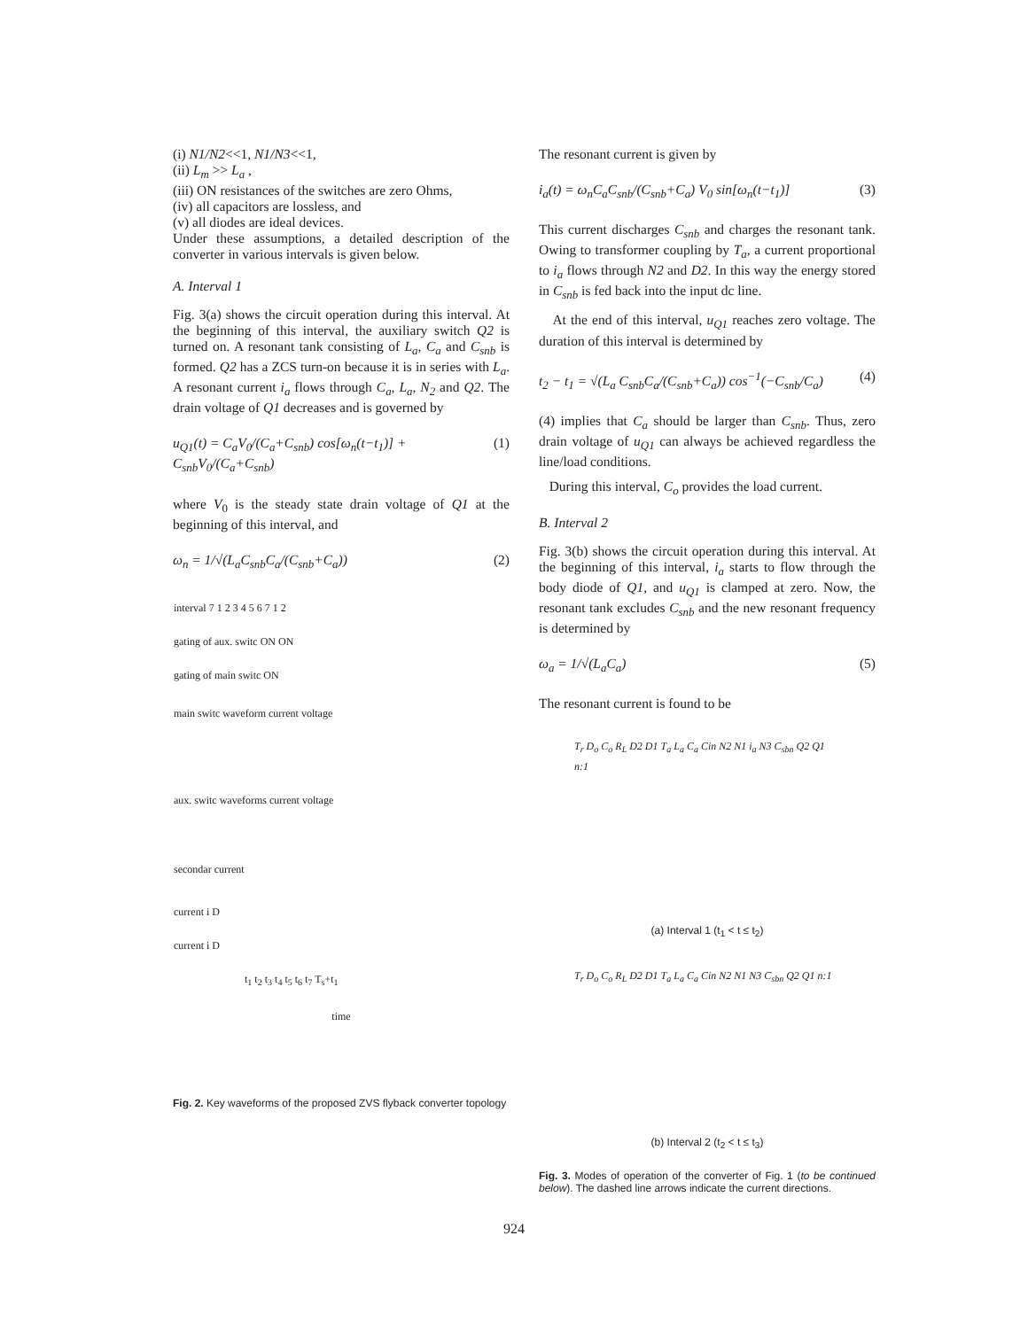(i) N1/N2<<1, N1/N3<<1,
(ii) L<sub>m</sub> >> L<sub>a</sub> ,
(iii) ON resistances of the switches are zero Ohms,
(iv) all capacitors are lossless, and
(v) all diodes are ideal devices.
Under these assumptions, a detailed description of the converter in various intervals is given below.
A. Interval 1
Fig. 3(a) shows the circuit operation during this interval. At the beginning of this interval, the auxiliary switch Q2 is turned on. A resonant tank consisting of L<sub>a</sub>, C<sub>a</sub> and C<sub>snb</sub> is formed. Q2 has a ZCS turn-on because it is in series with L<sub>a</sub>. A resonant current i<sub>a</sub> flows through C<sub>a</sub>, L<sub>a</sub>, N<sub>2</sub> and Q2. The drain voltage of Q1 decreases and is governed by
u<sub>Q1</sub>(t) = C<sub>a</sub>V<sub>0</sub>/(C<sub>a</sub>+C<sub>snb</sub>) cos[ω<sub>n</sub>(t−t<sub>1</sub>)] + C<sub>snb</sub>V<sub>0</sub>/(C<sub>a</sub>+C<sub>snb</sub>) (1)
where V<sub>0</sub> is the steady state drain voltage of Q1 at the beginning of this interval, and
ω<sub>n</sub> = 1/√(L<sub>a</sub>C<sub>snb</sub>C<sub>a</sub>/(C<sub>snb</sub>+C<sub>a</sub>)) (2)
interval 7 1 2 3 4 5 6 7 1 2
gating of aux. switc ON ON
gating of main switc ON
main switc waveform current voltage
aux. switc waveforms current voltage
secondar current
current i D
current i D
t<sub>1</sub> t<sub>2</sub> t<sub>3</sub> t<sub>4</sub> t<sub>5</sub> t<sub>6</sub> t<sub>7</sub> T<sub>s</sub>+t<sub>1</sub>
time
Fig. 2. Key waveforms of the proposed ZVS flyback converter topology
The resonant current is given by
i<sub>a</sub>(t) = ω<sub>n</sub>C<sub>a</sub>C<sub>snb</sub>/(C<sub>snb</sub>+C<sub>a</sub>) V<sub>0</sub> sin[ω<sub>n</sub>(t−t<sub>1</sub>)] (3)
This current discharges C<sub>snb</sub> and charges the resonant tank. Owing to transformer coupling by T<sub>a</sub>, a current proportional to i<sub>a</sub> flows through N2 and D2. In this way the energy stored in C<sub>snb</sub> is fed back into the input dc line.
At the end of this interval, u<sub>Q1</sub> reaches zero voltage. The duration of this interval is determined by
t<sub>2</sub> − t<sub>1</sub> = √(L<sub>a</sub> C<sub>snb</sub>C<sub>a</sub>/(C<sub>snb</sub>+C<sub>a</sub>)) cos<sup>−1</sup>(−C<sub>snb</sub>/C<sub>a</sub>) (4)
(4) implies that C<sub>a</sub> should be larger than C<sub>snb</sub>. Thus, zero drain voltage of u<sub>Q1</sub> can always be achieved regardless the line/load conditions.
During this interval, C<sub>o</sub> provides the load current.
B. Interval 2
Fig. 3(b) shows the circuit operation during this interval. At the beginning of this interval, i<sub>a</sub> starts to flow through the body diode of Q1, and u<sub>Q1</sub> is clamped at zero. Now, the resonant tank excludes C<sub>snb</sub> and the new resonant frequency is determined by
ω<sub>a</sub> = 1/√(L<sub>a</sub>C<sub>a</sub>) (5)
The resonant current is found to be
T<sub>r</sub> D<sub>o</sub> C<sub>o</sub> R<sub>L</sub> D2 D1 T<sub>a</sub> L<sub>a</sub> C<sub>a</sub> Cin N2 N1 i<sub>a</sub> N3 C<sub>sbn</sub> Q2 Q1 n:1
(a) Interval 1 (t<sub>1</sub> < t ≤ t<sub>2</sub>)
T<sub>r</sub> D<sub>o</sub> C<sub>o</sub> R<sub>L</sub> D2 D1 T<sub>a</sub> L<sub>a</sub> C<sub>a</sub> Cin N2 N1 N3 C<sub>sbn</sub> Q2 Q1 n:1
(b) Interval 2 (t<sub>2</sub> < t ≤ t<sub>3</sub>)
Fig. 3. Modes of operation of the converter of Fig. 1 (to be continued below). The dashed line arrows indicate the current directions.
924